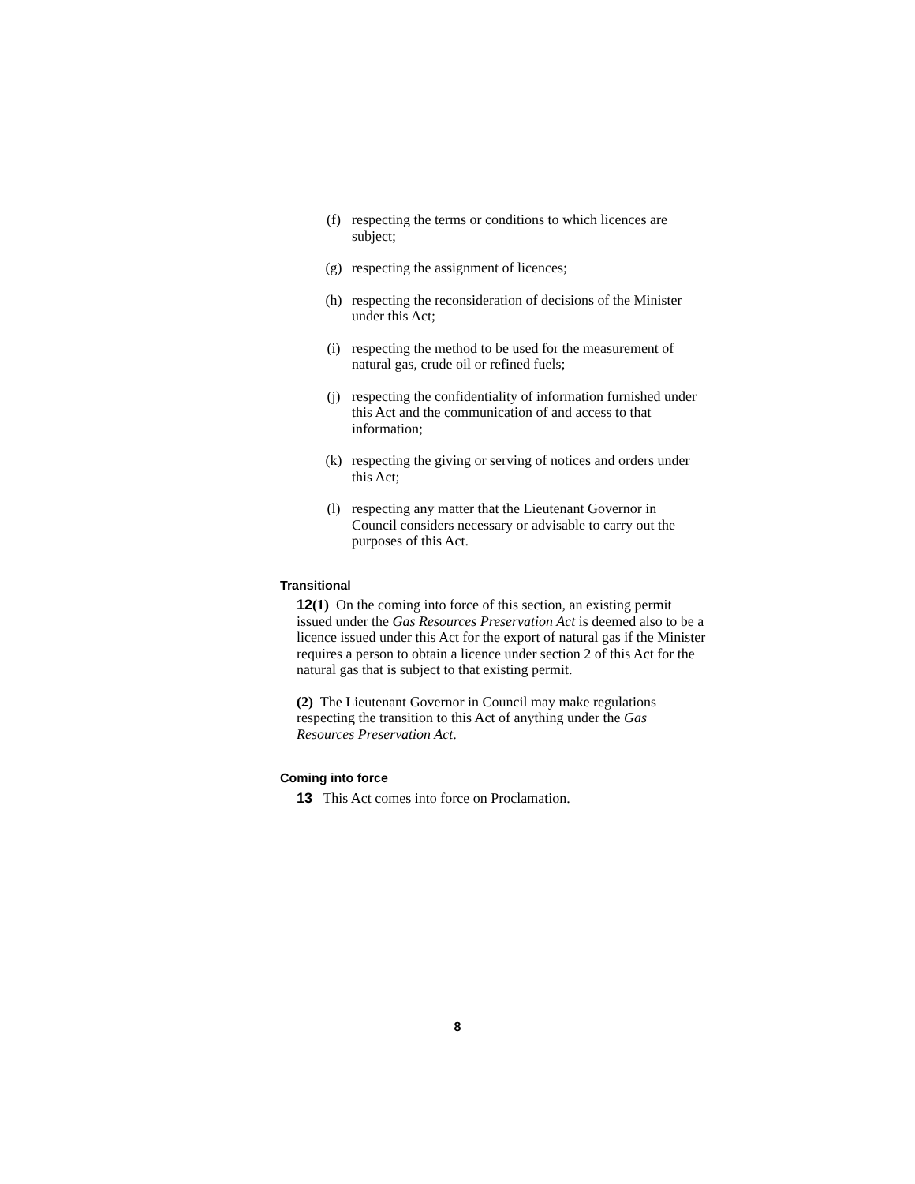(f) respecting the terms or conditions to which licences are subject;
(g) respecting the assignment of licences;
(h) respecting the reconsideration of decisions of the Minister under this Act;
(i) respecting the method to be used for the measurement of natural gas, crude oil or refined fuels;
(j) respecting the confidentiality of information furnished under this Act and the communication of and access to that information;
(k) respecting the giving or serving of notices and orders under this Act;
(l) respecting any matter that the Lieutenant Governor in Council considers necessary or advisable to carry out the purposes of this Act.
Transitional
12(1) On the coming into force of this section, an existing permit issued under the Gas Resources Preservation Act is deemed also to be a licence issued under this Act for the export of natural gas if the Minister requires a person to obtain a licence under section 2 of this Act for the natural gas that is subject to that existing permit.
(2) The Lieutenant Governor in Council may make regulations respecting the transition to this Act of anything under the Gas Resources Preservation Act.
Coming into force
13 This Act comes into force on Proclamation.
8